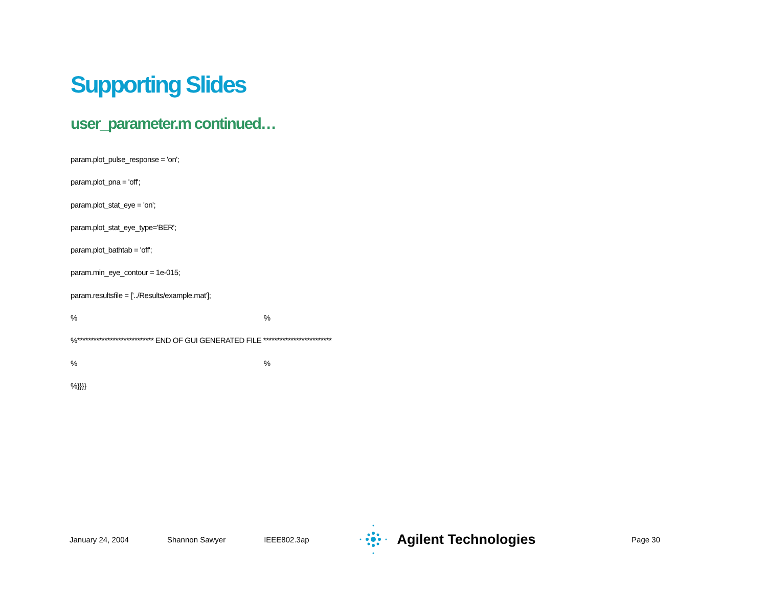Supporting Slides
user_parameter.m continued…
param.plot_pulse_response = 'on';
param.plot_pna = 'off';
param.plot_stat_eye = 'on';
param.plot_stat_eye_type='BER';
param.plot_bathtab = 'off';
param.min_eye_contour = 1e-015;
param.resultsfile = ['../Results/example.mat'];
% %
%**************************** END OF GUI GENERATED FILE *************************
% %
%}}}}
January 24, 2004 Shannon Sawyer IEEE802.3ap
Agilent Technologies
Page 30